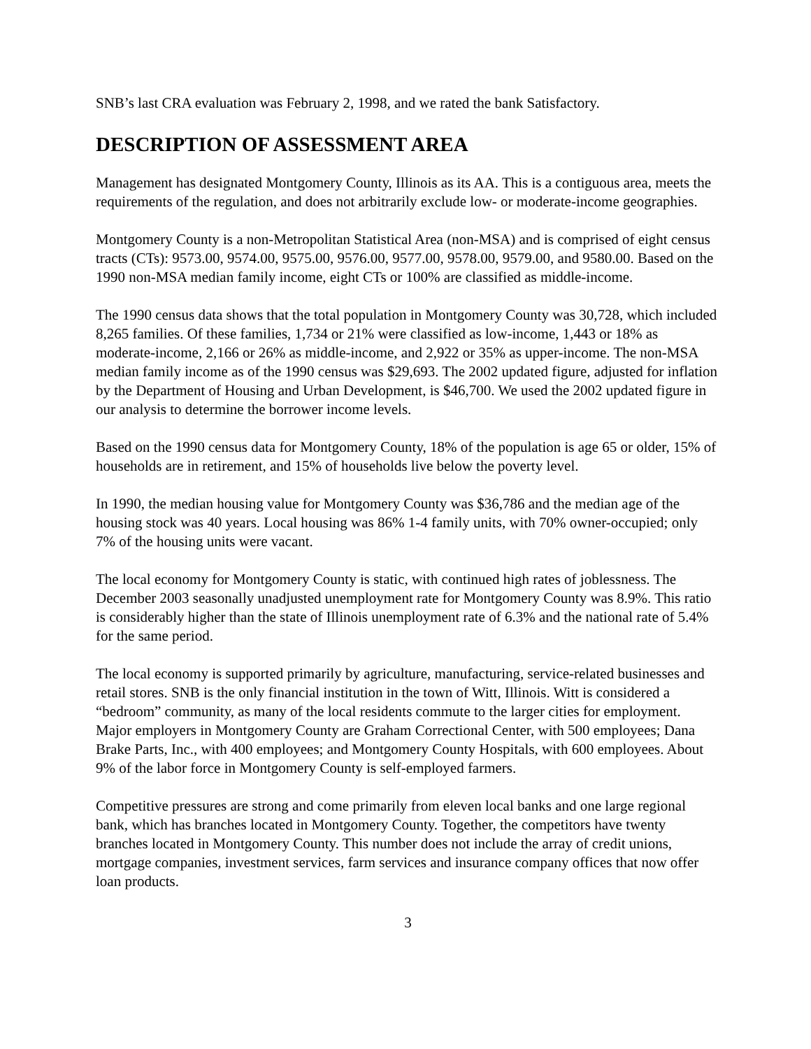SNB’s last CRA evaluation was February 2, 1998, and we rated the bank Satisfactory.
DESCRIPTION OF ASSESSMENT AREA
Management has designated Montgomery County, Illinois as its AA. This is a contiguous area, meets the requirements of the regulation, and does not arbitrarily exclude low- or moderate-income geographies.
Montgomery County is a non-Metropolitan Statistical Area (non-MSA) and is comprised of eight census tracts (CTs): 9573.00, 9574.00, 9575.00, 9576.00, 9577.00, 9578.00, 9579.00, and 9580.00. Based on the 1990 non-MSA median family income, eight CTs or 100% are classified as middle-income.
The 1990 census data shows that the total population in Montgomery County was 30,728, which included 8,265 families. Of these families, 1,734 or 21% were classified as low-income, 1,443 or 18% as moderate-income, 2,166 or 26% as middle-income, and 2,922 or 35% as upper-income. The non-MSA median family income as of the 1990 census was $29,693. The 2002 updated figure, adjusted for inflation by the Department of Housing and Urban Development, is $46,700. We used the 2002 updated figure in our analysis to determine the borrower income levels.
Based on the 1990 census data for Montgomery County, 18% of the population is age 65 or older, 15% of households are in retirement, and 15% of households live below the poverty level.
In 1990, the median housing value for Montgomery County was $36,786 and the median age of the housing stock was 40 years. Local housing was 86% 1-4 family units, with 70% owner-occupied; only 7% of the housing units were vacant.
The local economy for Montgomery County is static, with continued high rates of joblessness. The December 2003 seasonally unadjusted unemployment rate for Montgomery County was 8.9%. This ratio is considerably higher than the state of Illinois unemployment rate of 6.3% and the national rate of 5.4% for the same period.
The local economy is supported primarily by agriculture, manufacturing, service-related businesses and retail stores. SNB is the only financial institution in the town of Witt, Illinois. Witt is considered a “bedroom” community, as many of the local residents commute to the larger cities for employment. Major employers in Montgomery County are Graham Correctional Center, with 500 employees; Dana Brake Parts, Inc., with 400 employees; and Montgomery County Hospitals, with 600 employees. About 9% of the labor force in Montgomery County is self-employed farmers.
Competitive pressures are strong and come primarily from eleven local banks and one large regional bank, which has branches located in Montgomery County. Together, the competitors have twenty branches located in Montgomery County. This number does not include the array of credit unions, mortgage companies, investment services, farm services and insurance company offices that now offer loan products.
3